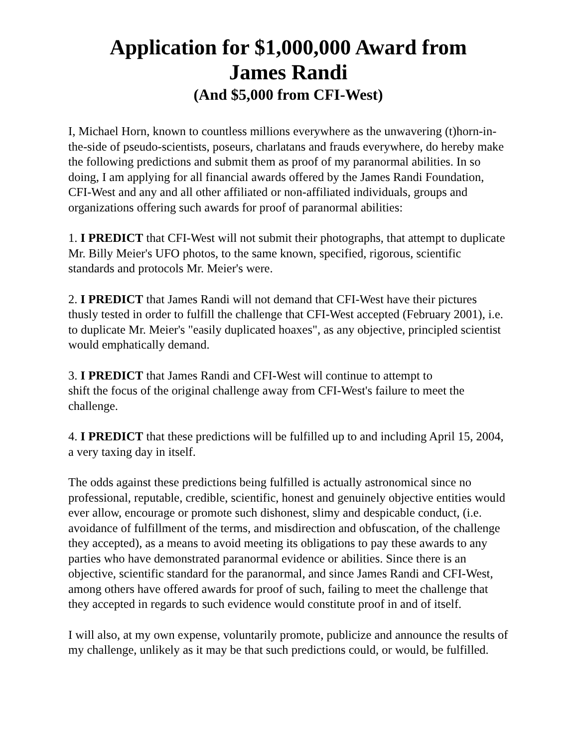Application for $1,000,000 Award from
James Randi
(And $5,000 from CFI-West)
I, Michael Horn, known to countless millions everywhere as the unwavering (t)horn-in-the-side of pseudo-scientists, poseurs, charlatans and frauds everywhere, do hereby make the following predictions and submit them as proof of my paranormal abilities. In so doing, I am applying for all financial awards offered by the James Randi Foundation, CFI-West and any and all other affiliated or non-affiliated individuals, groups and organizations offering such awards for proof of paranormal abilities:
1. I PREDICT that CFI-West will not submit their photographs, that attempt to duplicate Mr. Billy Meier's UFO photos, to the same known, specified, rigorous, scientific standards and protocols Mr. Meier's were.
2. I PREDICT that James Randi will not demand that CFI-West have their pictures thusly tested in order to fulfill the challenge that CFI-West accepted (February 2001), i.e. to duplicate Mr. Meier's "easily duplicated hoaxes", as any objective, principled scientist would emphatically demand.
3. I PREDICT that James Randi and CFI-West will continue to attempt to
shift the focus of the original challenge away from CFI-West's failure to meet the challenge.
4. I PREDICT that these predictions will be fulfilled up to and including April 15, 2004, a very taxing day in itself.
The odds against these predictions being fulfilled is actually astronomical since no professional, reputable, credible, scientific, honest and genuinely objective entities would ever allow, encourage or promote such dishonest, slimy and despicable conduct, (i.e. avoidance of fulfillment of the terms, and misdirection and obfuscation, of the challenge they accepted), as a means to avoid meeting its obligations to pay these awards to any parties who have demonstrated paranormal evidence or abilities. Since there is an objective, scientific standard for the paranormal, and since James Randi and CFI-West, among others have offered awards for proof of such, failing to meet the challenge that they accepted in regards to such evidence would constitute proof in and of itself.
I will also, at my own expense, voluntarily promote, publicize and announce the results of my challenge, unlikely as it may be that such predictions could, or would, be fulfilled.